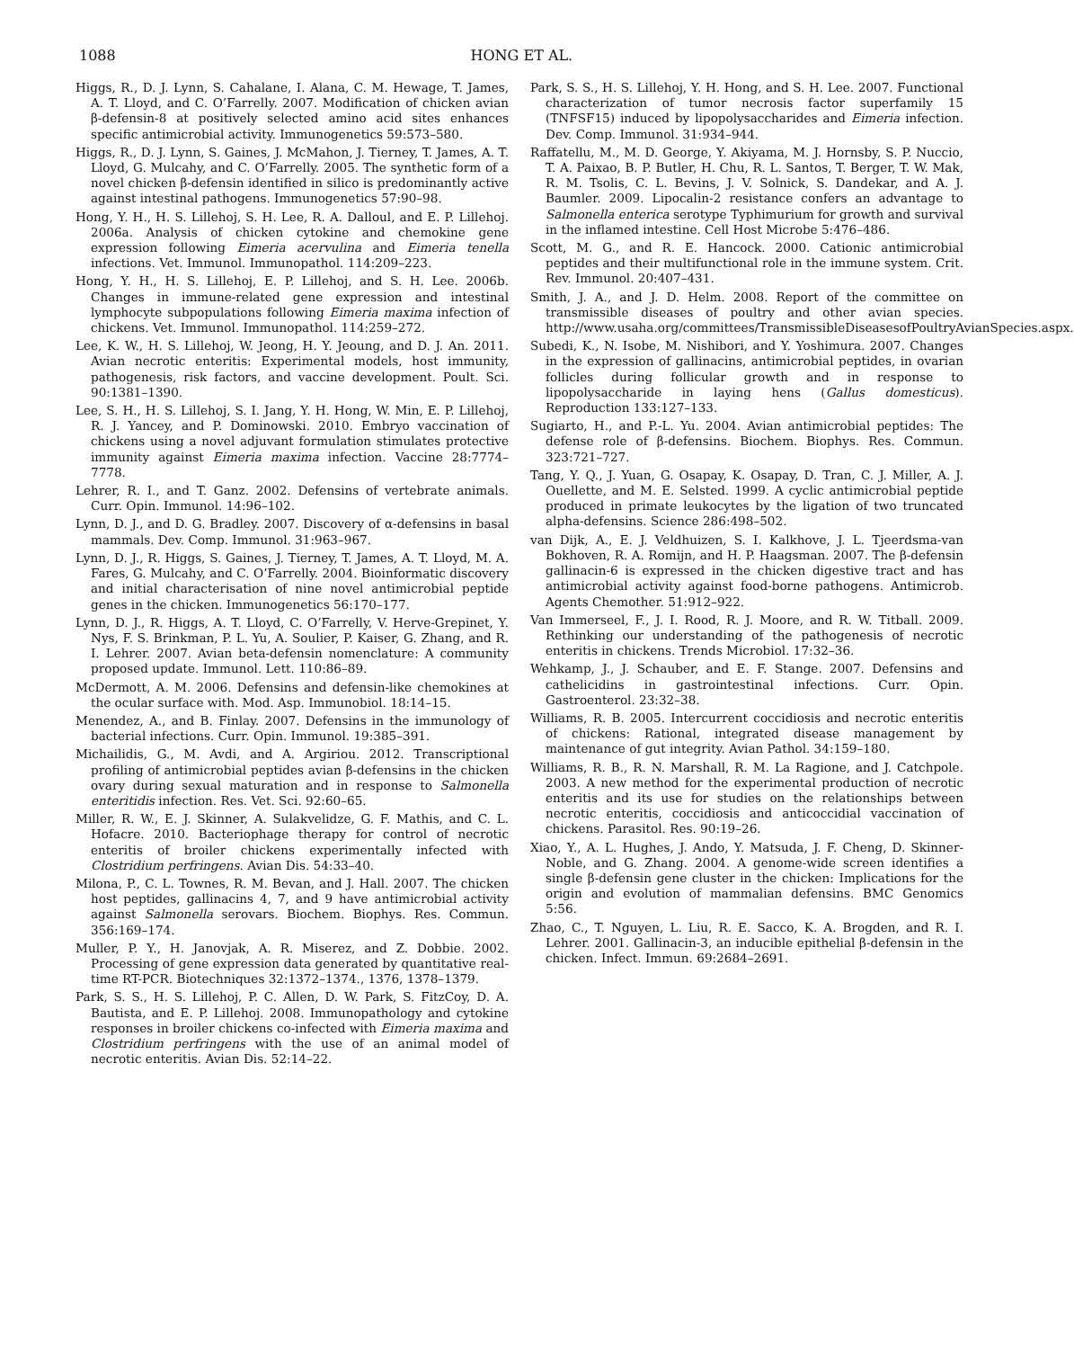1088 HONG ET AL.
Higgs, R., D. J. Lynn, S. Cahalane, I. Alana, C. M. Hewage, T. James, A. T. Lloyd, and C. O’Farrelly. 2007. Modification of chicken avian β-defensin-8 at positively selected amino acid sites enhances specific antimicrobial activity. Immunogenetics 59:573–580.
Higgs, R., D. J. Lynn, S. Gaines, J. McMahon, J. Tierney, T. James, A. T. Lloyd, G. Mulcahy, and C. O’Farrelly. 2005. The synthetic form of a novel chicken β-defensin identified in silico is predominantly active against intestinal pathogens. Immunogenetics 57:90–98.
Hong, Y. H., H. S. Lillehoj, S. H. Lee, R. A. Dalloul, and E. P. Lillehoj. 2006a. Analysis of chicken cytokine and chemokine gene expression following Eimeria acervulina and Eimeria tenella infections. Vet. Immunol. Immunopathol. 114:209–223.
Hong, Y. H., H. S. Lillehoj, E. P. Lillehoj, and S. H. Lee. 2006b. Changes in immune-related gene expression and intestinal lymphocyte subpopulations following Eimeria maxima infection of chickens. Vet. Immunol. Immunopathol. 114:259–272.
Lee, K. W., H. S. Lillehoj, W. Jeong, H. Y. Jeoung, and D. J. An. 2011. Avian necrotic enteritis: Experimental models, host immunity, pathogenesis, risk factors, and vaccine development. Poult. Sci. 90:1381–1390.
Lee, S. H., H. S. Lillehoj, S. I. Jang, Y. H. Hong, W. Min, E. P. Lillehoj, R. J. Yancey, and P. Dominowski. 2010. Embryo vaccination of chickens using a novel adjuvant formulation stimulates protective immunity against Eimeria maxima infection. Vaccine 28:7774–7778.
Lehrer, R. I., and T. Ganz. 2002. Defensins of vertebrate animals. Curr. Opin. Immunol. 14:96–102.
Lynn, D. J., and D. G. Bradley. 2007. Discovery of α-defensins in basal mammals. Dev. Comp. Immunol. 31:963–967.
Lynn, D. J., R. Higgs, S. Gaines, J. Tierney, T. James, A. T. Lloyd, M. A. Fares, G. Mulcahy, and C. O’Farrelly. 2004. Bioinformatic discovery and initial characterisation of nine novel antimicrobial peptide genes in the chicken. Immunogenetics 56:170–177.
Lynn, D. J., R. Higgs, A. T. Lloyd, C. O’Farrelly, V. Herve-Grepinet, Y. Nys, F. S. Brinkman, P. L. Yu, A. Soulier, P. Kaiser, G. Zhang, and R. I. Lehrer. 2007. Avian beta-defensin nomenclature: A community proposed update. Immunol. Lett. 110:86–89.
McDermott, A. M. 2006. Defensins and defensin-like chemokines at the ocular surface with. Mod. Asp. Immunobiol. 18:14–15.
Menendez, A., and B. Finlay. 2007. Defensins in the immunology of bacterial infections. Curr. Opin. Immunol. 19:385–391.
Michailidis, G., M. Avdi, and A. Argiriou. 2012. Transcriptional profiling of antimicrobial peptides avian β-defensins in the chicken ovary during sexual maturation and in response to Salmonella enteritidis infection. Res. Vet. Sci. 92:60–65.
Miller, R. W., E. J. Skinner, A. Sulakvelidze, G. F. Mathis, and C. L. Hofacre. 2010. Bacteriophage therapy for control of necrotic enteritis of broiler chickens experimentally infected with Clostridium perfringens. Avian Dis. 54:33–40.
Milona, P., C. L. Townes, R. M. Bevan, and J. Hall. 2007. The chicken host peptides, gallinacins 4, 7, and 9 have antimicrobial activity against Salmonella serovars. Biochem. Biophys. Res. Commun. 356:169–174.
Muller, P. Y., H. Janovjak, A. R. Miserez, and Z. Dobbie. 2002. Processing of gene expression data generated by quantitative real-time RT-PCR. Biotechniques 32:1372–1374., 1376, 1378–1379.
Park, S. S., H. S. Lillehoj, P. C. Allen, D. W. Park, S. FitzCoy, D. A. Bautista, and E. P. Lillehoj. 2008. Immunopathology and cytokine responses in broiler chickens co-infected with Eimeria maxima and Clostridium perfringens with the use of an animal model of necrotic enteritis. Avian Dis. 52:14–22.
Park, S. S., H. S. Lillehoj, Y. H. Hong, and S. H. Lee. 2007. Functional characterization of tumor necrosis factor superfamily 15 (TNFSF15) induced by lipopolysaccharides and Eimeria infection. Dev. Comp. Immunol. 31:934–944.
Raffatellu, M., M. D. George, Y. Akiyama, M. J. Hornsby, S. P. Nuccio, T. A. Paixao, B. P. Butler, H. Chu, R. L. Santos, T. Berger, T. W. Mak, R. M. Tsolis, C. L. Bevins, J. V. Solnick, S. Dandekar, and A. J. Baumler. 2009. Lipocalin-2 resistance confers an advantage to Salmonella enterica serotype Typhimurium for growth and survival in the inflamed intestine. Cell Host Microbe 5:476–486.
Scott, M. G., and R. E. Hancock. 2000. Cationic antimicrobial peptides and their multifunctional role in the immune system. Crit. Rev. Immunol. 20:407–431.
Smith, J. A., and J. D. Helm. 2008. Report of the committee on transmissible diseases of poultry and other avian species. http://www.usaha.org/committees/TransmissibleDiseasesofPoultryAvianSpecies.aspx.
Subedi, K., N. Isobe, M. Nishibori, and Y. Yoshimura. 2007. Changes in the expression of gallinacins, antimicrobial peptides, in ovarian follicles during follicular growth and in response to lipopolysaccharide in laying hens (Gallus domesticus). Reproduction 133:127–133.
Sugiarto, H., and P.-L. Yu. 2004. Avian antimicrobial peptides: The defense role of β-defensins. Biochem. Biophys. Res. Commun. 323:721–727.
Tang, Y. Q., J. Yuan, G. Osapay, K. Osapay, D. Tran, C. J. Miller, A. J. Ouellette, and M. E. Selsted. 1999. A cyclic antimicrobial peptide produced in primate leukocytes by the ligation of two truncated alpha-defensins. Science 286:498–502.
van Dijk, A., E. J. Veldhuizen, S. I. Kalkhove, J. L. Tjeerdsma-van Bokhoven, R. A. Romijn, and H. P. Haagsman. 2007. The β-defensin gallinacin-6 is expressed in the chicken digestive tract and has antimicrobial activity against food-borne pathogens. Antimicrob. Agents Chemother. 51:912–922.
Van Immerseel, F., J. I. Rood, R. J. Moore, and R. W. Titball. 2009. Rethinking our understanding of the pathogenesis of necrotic enteritis in chickens. Trends Microbiol. 17:32–36.
Wehkamp, J., J. Schauber, and E. F. Stange. 2007. Defensins and cathelicidins in gastrointestinal infections. Curr. Opin. Gastroenterol. 23:32–38.
Williams, R. B. 2005. Intercurrent coccidiosis and necrotic enteritis of chickens: Rational, integrated disease management by maintenance of gut integrity. Avian Pathol. 34:159–180.
Williams, R. B., R. N. Marshall, R. M. La Ragione, and J. Catchpole. 2003. A new method for the experimental production of necrotic enteritis and its use for studies on the relationships between necrotic enteritis, coccidiosis and anticoccidial vaccination of chickens. Parasitol. Res. 90:19–26.
Xiao, Y., A. L. Hughes, J. Ando, Y. Matsuda, J. F. Cheng, D. Skinner-Noble, and G. Zhang. 2004. A genome-wide screen identifies a single β-defensin gene cluster in the chicken: Implications for the origin and evolution of mammalian defensins. BMC Genomics 5:56.
Zhao, C., T. Nguyen, L. Liu, R. E. Sacco, K. A. Brogden, and R. I. Lehrer. 2001. Gallinacin-3, an inducible epithelial β-defensin in the chicken. Infect. Immun. 69:2684–2691.